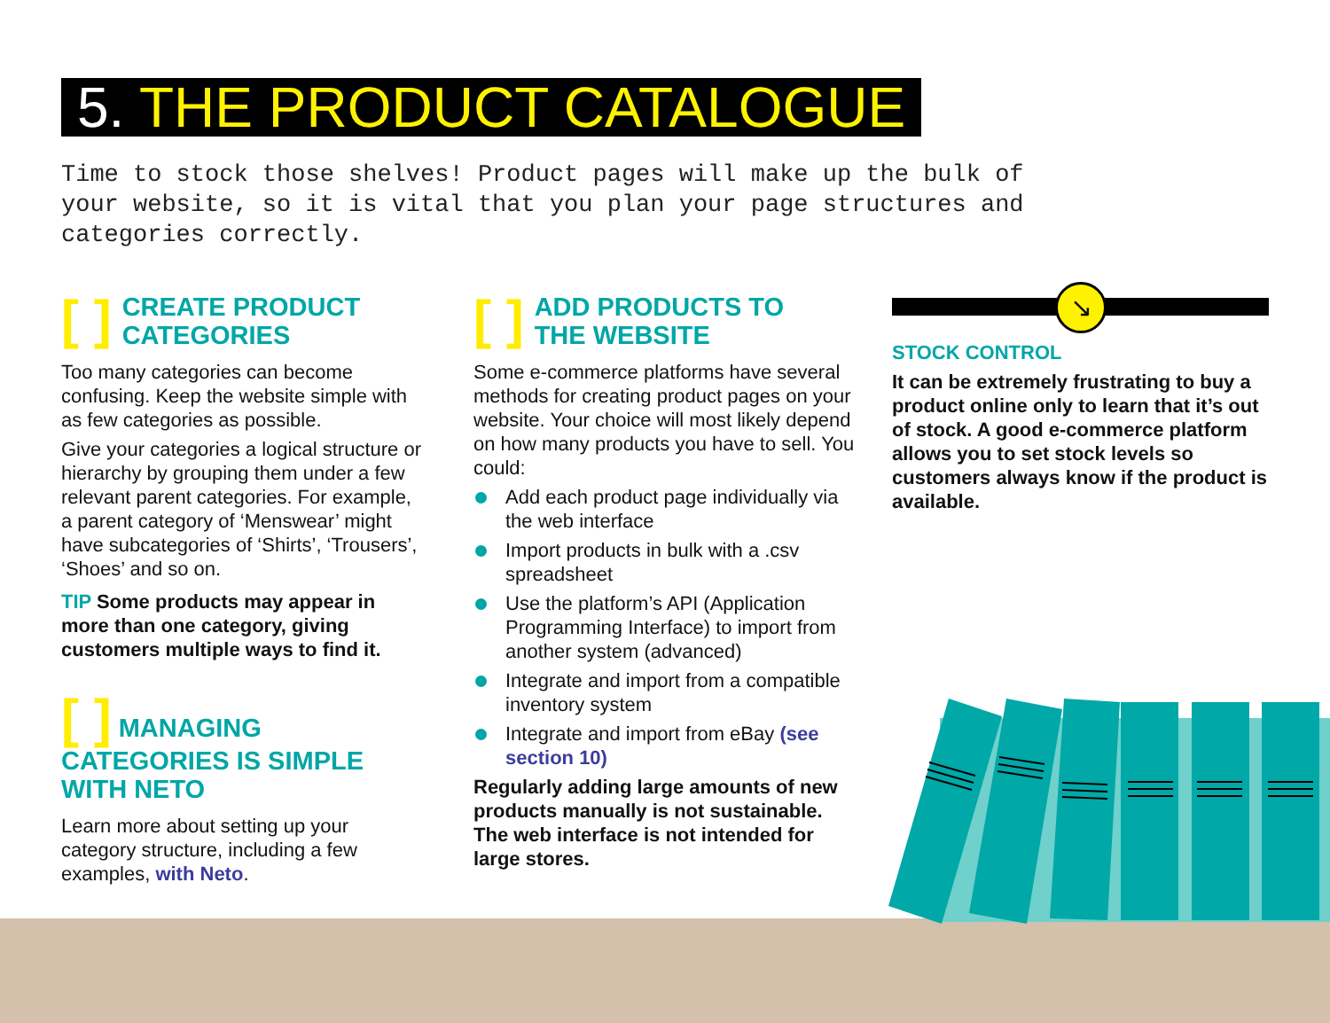5. THE PRODUCT CATALOGUE
Time to stock those shelves! Product pages will make up the bulk of your website, so it is vital that you plan your page structures and categories correctly.
[ ] CREATE PRODUCT
CATEGORIES
Too many categories can become confusing. Keep the website simple with as few categories as possible.
Give your categories a logical structure or hierarchy by grouping them under a few relevant parent categories. For example, a parent category of ‘Menswear’ might have subcategories of ‘Shirts’, ‘Trousers’, ‘Shoes’ and so on.
TIP Some products may appear in more than one category, giving customers multiple ways to find it.
[ ] MANAGING CATEGORIES IS SIMPLE WITH NETO
Learn more about setting up your category structure, including a few examples, with Neto.
[ ] ADD PRODUCTS TO
THE WEBSITE
Some e-commerce platforms have several methods for creating product pages on your website. Your choice will most likely depend on how many products you have to sell. You could:
Add each product page individually via the web interface
Import products in bulk with a .csv spreadsheet
Use the platform’s API (Application Programming Interface) to import from another system (advanced)
Integrate and import from a compatible inventory system
Integrate and import from eBay (see section 10)
Regularly adding large amounts of new products manually is not sustainable. The web interface is not intended for large stores.
↘
STOCK CONTROL
It can be extremely frustrating to buy a product online only to learn that it’s out of stock. A good e-commerce platform allows you to set stock levels so customers always know if the product is available.